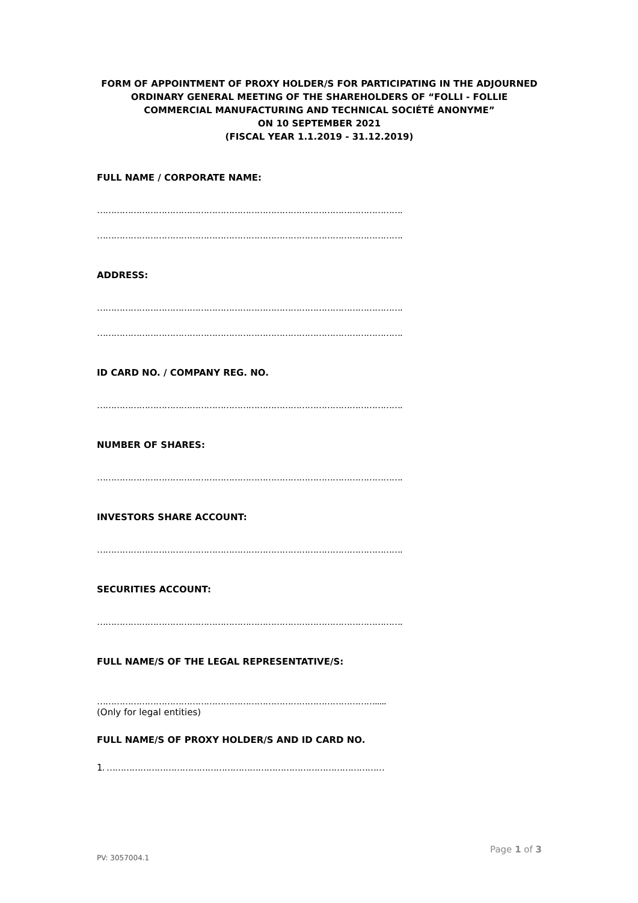FORM OF APPOINTMENT OF PROXY HOLDER/S FOR PARTICIPATING IN THE ADJOURNED ORDINARY GENERAL MEETING OF THE SHAREHOLDERS OF “FOLLI - FOLLIE COMMERCIAL MANUFACTURING AND TECHNICAL SOCIÉTÉ ANONYME”
ON 10 SEPTEMBER 2021
(FISCAL YEAR 1.1.2019 - 31.12.2019)
FULL NAME / CORPORATE NAME:
……………………………………………………………………………………………….
……………………………………………………………………………………………….
ADDRESS:
……………………………………………………………………………………………….
……………………………………………………………………………………………….
ID CARD NO. / COMPANY REG. NO.
……………………………………………………………………………………………….
NUMBER OF SHARES:
……………………………………………………………………………………………….
INVESTORS SHARE ACCOUNT:
……………………………………………………………………………………………….
SECURITIES ACCOUNT:
……………………………………………………………………………………………….
FULL NAME/S OF THE LEGAL REPRESENTATIVE/S:
……………………………………………………………………………………….....
(Only for legal entities)
FULL NAME/S OF PROXY HOLDER/S AND ID CARD NO.
1. ………………………………………………………………………………………
Page 1 of 3
PV: 3057004.1